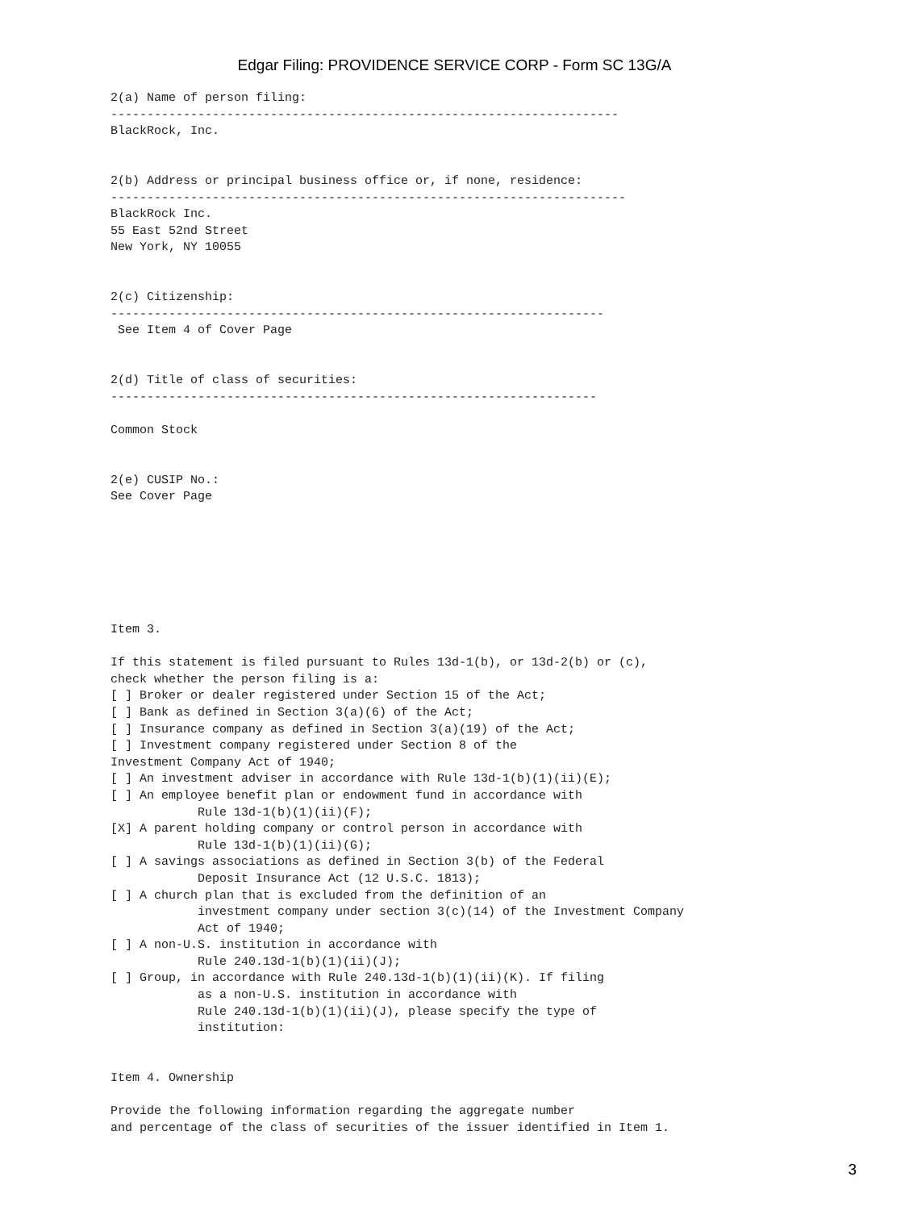Edgar Filing: PROVIDENCE SERVICE CORP - Form SC 13G/A
2(a) Name of person filing:
----------------------------------------------------------------------
BlackRock, Inc.


2(b) Address or principal business office or, if none, residence:
-----------------------------------------------------------------------
BlackRock Inc.
55 East 52nd Street
New York, NY 10055


2(c) Citizenship:
--------------------------------------------------------------------
 See Item 4 of Cover Page


2(d) Title of class of securities:
-------------------------------------------------------------------

Common Stock


2(e) CUSIP No.:
See Cover Page







Item 3.

If this statement is filed pursuant to Rules 13d-1(b), or 13d-2(b) or (c),
check whether the person filing is a:
[ ] Broker or dealer registered under Section 15 of the Act;
[ ] Bank as defined in Section 3(a)(6) of the Act;
[ ] Insurance company as defined in Section 3(a)(19) of the Act;
[ ] Investment company registered under Section 8 of the
Investment Company Act of 1940;
[ ] An investment adviser in accordance with Rule 13d-1(b)(1)(ii)(E);
[ ] An employee benefit plan or endowment fund in accordance with
            Rule 13d-1(b)(1)(ii)(F);
[X] A parent holding company or control person in accordance with
            Rule 13d-1(b)(1)(ii)(G);
[ ] A savings associations as defined in Section 3(b) of the Federal
            Deposit Insurance Act (12 U.S.C. 1813);
[ ] A church plan that is excluded from the definition of an
            investment company under section 3(c)(14) of the Investment Company
            Act of 1940;
[ ] A non-U.S. institution in accordance with
            Rule 240.13d-1(b)(1)(ii)(J);
[ ] Group, in accordance with Rule 240.13d-1(b)(1)(ii)(K). If filing
            as a non-U.S. institution in accordance with
            Rule 240.13d-1(b)(1)(ii)(J), please specify the type of
            institution:


Item 4. Ownership

Provide the following information regarding the aggregate number
and percentage of the class of securities of the issuer identified in Item 1.
3